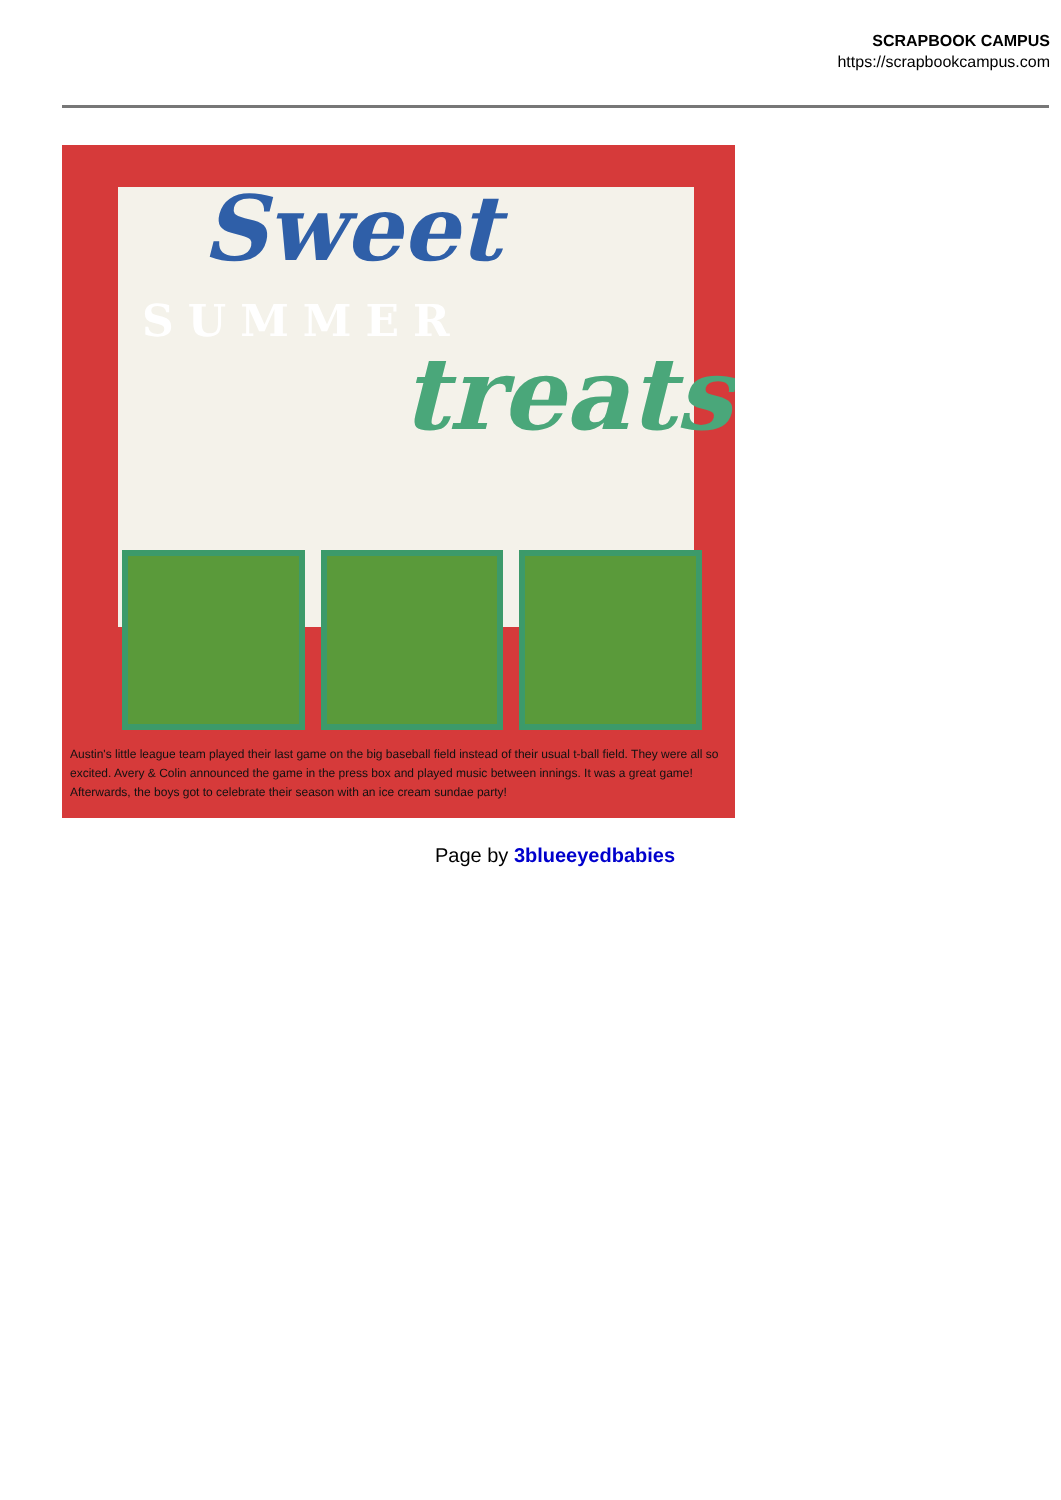SCRAPBOOK CAMPUS
https://scrapbookcampus.com
Sweet
SUMMER
treats
Austin's little league team played their last game on the big baseball field instead of their usual t-ball field. They were all so excited. Avery & Colin announced the game in the press box and played music between innings. It was a great game! Afterwards, the boys got to celebrate their season with an ice cream sundae party!
Page by 3blueeyedbabies